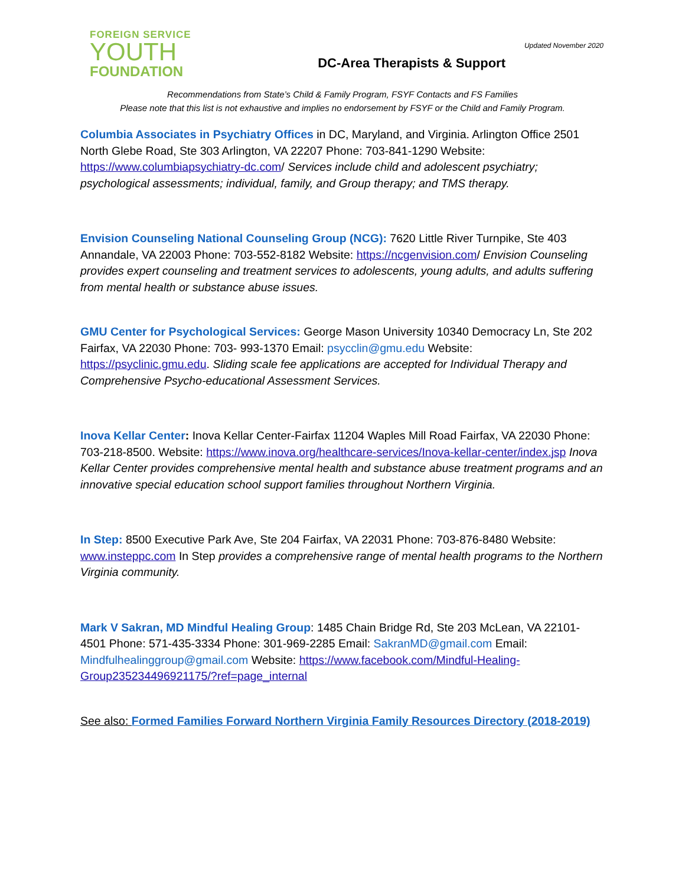FOREIGN SERVICE
YOUTH
FOUNDATION
Updated November 2020
DC-Area Therapists & Support
Recommendations from State’s Child & Family Program, FSYF Contacts and FS Families
Please note that this list is not exhaustive and implies no endorsement by FSYF or the Child and Family Program.
Columbia Associates in Psychiatry Offices in DC, Maryland, and Virginia. Arlington Office 2501 North Glebe Road, Ste 303 Arlington, VA 22207 Phone: 703-841-1290 Website: https://www.columbiapsychiatry-dc.com/ Services include child and adolescent psychiatry; psychological assessments; individual, family, and Group therapy; and TMS therapy.
Envision Counseling National Counseling Group (NCG): 7620 Little River Turnpike, Ste 403 Annandale, VA 22003 Phone: 703-552-8182 Website: https://ncgenvision.com/ Envision Counseling provides expert counseling and treatment services to adolescents, young adults, and adults suffering from mental health or substance abuse issues.
GMU Center for Psychological Services: George Mason University 10340 Democracy Ln, Ste 202 Fairfax, VA 22030 Phone: 703- 993-1370 Email: psycclin@gmu.edu Website: https://psyclinic.gmu.edu. Sliding scale fee applications are accepted for Individual Therapy and Comprehensive Psycho-educational Assessment Services.
Inova Kellar Center: Inova Kellar Center-Fairfax 11204 Waples Mill Road Fairfax, VA 22030 Phone: 703-218-8500. Website: https://www.inova.org/healthcare-services/Inova-kellar-center/index.jsp Inova Kellar Center provides comprehensive mental health and substance abuse treatment programs and an innovative special education school support families throughout Northern Virginia.
In Step: 8500 Executive Park Ave, Ste 204 Fairfax, VA 22031 Phone: 703-876-8480 Website: www.insteppc.com In Step provides a comprehensive range of mental health programs to the Northern Virginia community.
Mark V Sakran, MD Mindful Healing Group: 1485 Chain Bridge Rd, Ste 203 McLean, VA 22101-4501 Phone: 571-435-3334 Phone: 301-969-2285 Email: SakranMD@gmail.com Email: Mindfulhealinggroup@gmail.com Website: https://www.facebook.com/Mindful-Healing-Group235234496921175/?ref=page_internal
See also: Formed Families Forward Northern Virginia Family Resources Directory (2018-2019)